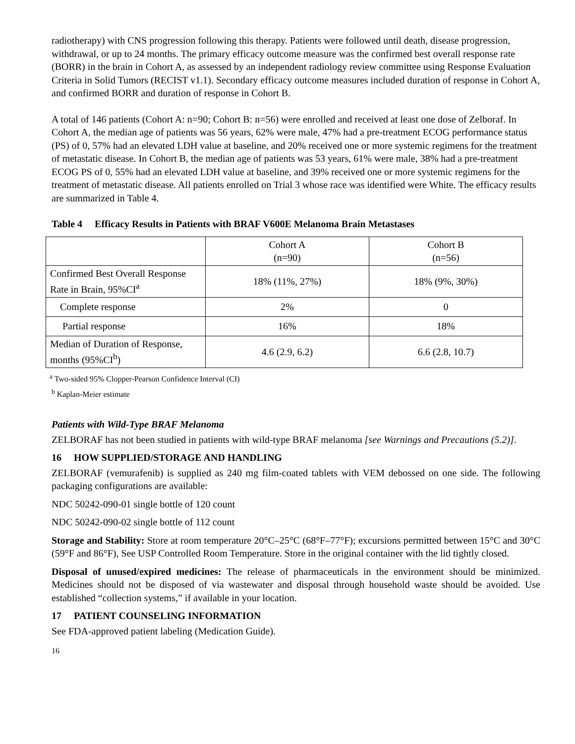radiotherapy) with CNS progression following this therapy. Patients were followed until death, disease progression, withdrawal, or up to 24 months. The primary efficacy outcome measure was the confirmed best overall response rate (BORR) in the brain in Cohort A, as assessed by an independent radiology review committee using Response Evaluation Criteria in Solid Tumors (RECIST v1.1). Secondary efficacy outcome measures included duration of response in Cohort A, and confirmed BORR and duration of response in Cohort B.
A total of 146 patients (Cohort A: n=90; Cohort B: n=56) were enrolled and received at least one dose of Zelboraf. In Cohort A, the median age of patients was 56 years, 62% were male, 47% had a pre-treatment ECOG performance status (PS) of 0, 57% had an elevated LDH value at baseline, and 20% received one or more systemic regimens for the treatment of metastatic disease. In Cohort B, the median age of patients was 53 years, 61% were male, 38% had a pre-treatment ECOG PS of 0, 55% had an elevated LDH value at baseline, and 39% received one or more systemic regimens for the treatment of metastatic disease. All patients enrolled on Trial 3 whose race was identified were White. The efficacy results are summarized in Table 4.
Table 4 Efficacy Results in Patients with BRAF V600E Melanoma Brain Metastases
| | Cohort A (n=90) | Cohort B (n=56) |
| Confirmed Best Overall Response Rate in Brain, 95%CI<sup>a</sup> | 18% (11%, 27%) | 18% (9%, 30%) |
| Complete response | 2% | 0 |
| Partial response | 16% | 18% |
| Median of Duration of Response, months (95%CI<sup>b</sup>) | 4.6 (2.9, 6.2) | 6.6 (2.8, 10.7) |
<sup>a</sup> Two-sided 95% Clopper-Pearson Confidence Interval (CI)
<sup>b</sup> Kaplan-Meier estimate
Patients with Wild-Type BRAF Melanoma
ZELBORAF has not been studied in patients with wild-type BRAF melanoma [see Warnings and Precautions (5.2)].
16 HOW SUPPLIED/STORAGE AND HANDLING
ZELBORAF (vemurafenib) is supplied as 240 mg film-coated tablets with VEM debossed on one side. The following packaging configurations are available:
NDC 50242-090-01 single bottle of 120 count
NDC 50242-090-02 single bottle of 112 count
Storage and Stability: Store at room temperature 20°C–25°C (68°F–77°F); excursions permitted between 15°C and 30°C (59°F and 86°F), See USP Controlled Room Temperature. Store in the original container with the lid tightly closed.
Disposal of unused/expired medicines: The release of pharmaceuticals in the environment should be minimized. Medicines should not be disposed of via wastewater and disposal through household waste should be avoided. Use established “collection systems,” if available in your location.
17 PATIENT COUNSELING INFORMATION
See FDA-approved patient labeling (Medication Guide).
16